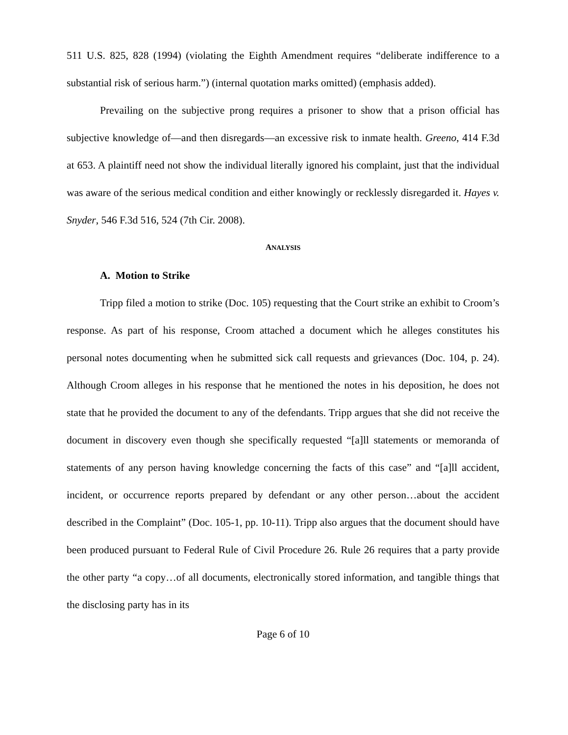511 U.S. 825, 828 (1994) (violating the Eighth Amendment requires “deliberate indifference to a substantial risk of serious harm.”) (internal quotation marks omitted) (emphasis added).
Prevailing on the subjective prong requires a prisoner to show that a prison official has subjective knowledge of—and then disregards—an excessive risk to inmate health. Greeno, 414 F.3d at 653. A plaintiff need not show the individual literally ignored his complaint, just that the individual was aware of the serious medical condition and either knowingly or recklessly disregarded it. Hayes v. Snyder, 546 F.3d 516, 524 (7th Cir. 2008).
ANALYSIS
A. Motion to Strike
Tripp filed a motion to strike (Doc. 105) requesting that the Court strike an exhibit to Croom’s response. As part of his response, Croom attached a document which he alleges constitutes his personal notes documenting when he submitted sick call requests and grievances (Doc. 104, p. 24). Although Croom alleges in his response that he mentioned the notes in his deposition, he does not state that he provided the document to any of the defendants. Tripp argues that she did not receive the document in discovery even though she specifically requested “[a]ll statements or memoranda of statements of any person having knowledge concerning the facts of this case” and “[a]ll accident, incident, or occurrence reports prepared by defendant or any other person…about the accident described in the Complaint” (Doc. 105-1, pp. 10-11). Tripp also argues that the document should have been produced pursuant to Federal Rule of Civil Procedure 26. Rule 26 requires that a party provide the other party “a copy…of all documents, electronically stored information, and tangible things that the disclosing party has in its
Page 6 of 10